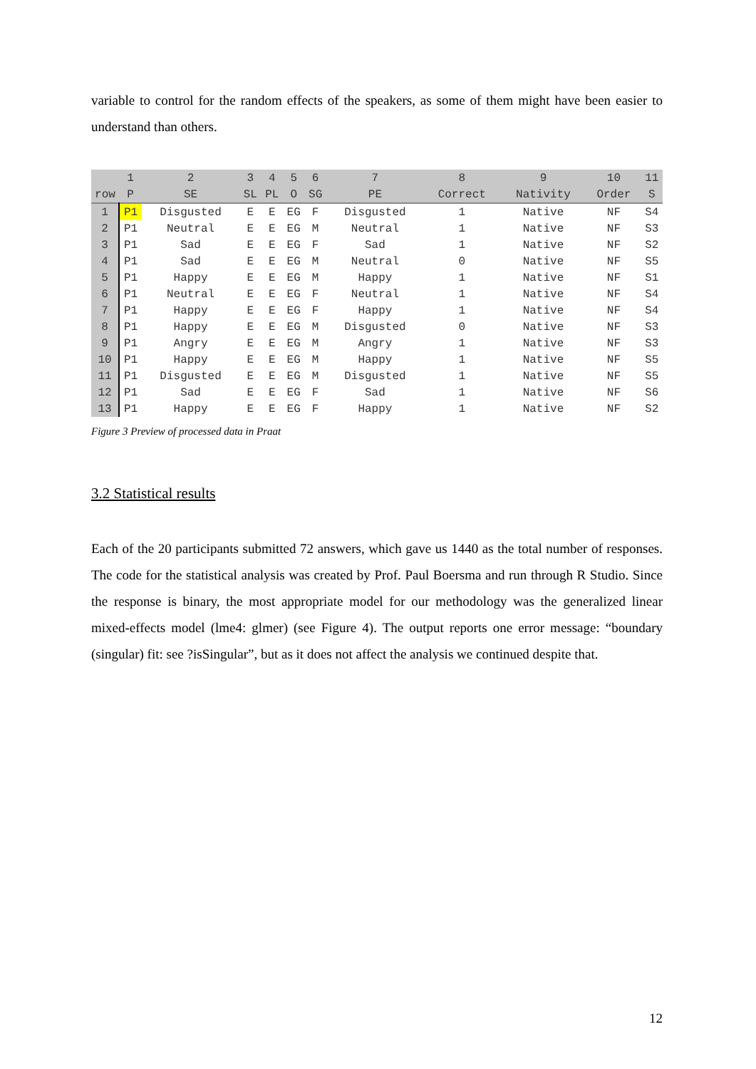variable to control for the random effects of the speakers, as some of them might have been easier to understand than others.
| | 1 | 2 | 3 | 4 | 5 | 6 | 7 | 8 | 9 | 10 | 11 |
| --- | --- | --- | --- | --- | --- | --- | --- | --- | --- | --- | --- |
| row | P | SE | SL | PL | O | SG | PE | Correct | Nativity | Order | S |
| 1 | P1 | Disgusted | E | E | EG | F | Disgusted | 1 | Native | NF | S4 |
| 2 | P1 | Neutral | E | E | EG | M | Neutral | 1 | Native | NF | S3 |
| 3 | P1 | Sad | E | E | EG | F | Sad | 1 | Native | NF | S2 |
| 4 | P1 | Sad | E | E | EG | M | Neutral | 0 | Native | NF | S5 |
| 5 | P1 | Happy | E | E | EG | M | Happy | 1 | Native | NF | S1 |
| 6 | P1 | Neutral | E | E | EG | F | Neutral | 1 | Native | NF | S4 |
| 7 | P1 | Happy | E | E | EG | F | Happy | 1 | Native | NF | S4 |
| 8 | P1 | Happy | E | E | EG | M | Disgusted | 0 | Native | NF | S3 |
| 9 | P1 | Angry | E | E | EG | M | Angry | 1 | Native | NF | S3 |
| 10 | P1 | Happy | E | E | EG | M | Happy | 1 | Native | NF | S5 |
| 11 | P1 | Disgusted | E | E | EG | M | Disgusted | 1 | Native | NF | S5 |
| 12 | P1 | Sad | E | E | EG | F | Sad | 1 | Native | NF | S6 |
| 13 | P1 | Happy | E | E | EG | F | Happy | 1 | Native | NF | S2 |
Figure 3 Preview of processed data in Praat
3.2 Statistical results
Each of the 20 participants submitted 72 answers, which gave us 1440 as the total number of responses. The code for the statistical analysis was created by Prof. Paul Boersma and run through R Studio. Since the response is binary, the most appropriate model for our methodology was the generalized linear mixed-effects model (lme4: glmer) (see Figure 4). The output reports one error message: “boundary (singular) fit: see ?isSingular”, but as it does not affect the analysis we continued despite that.
12